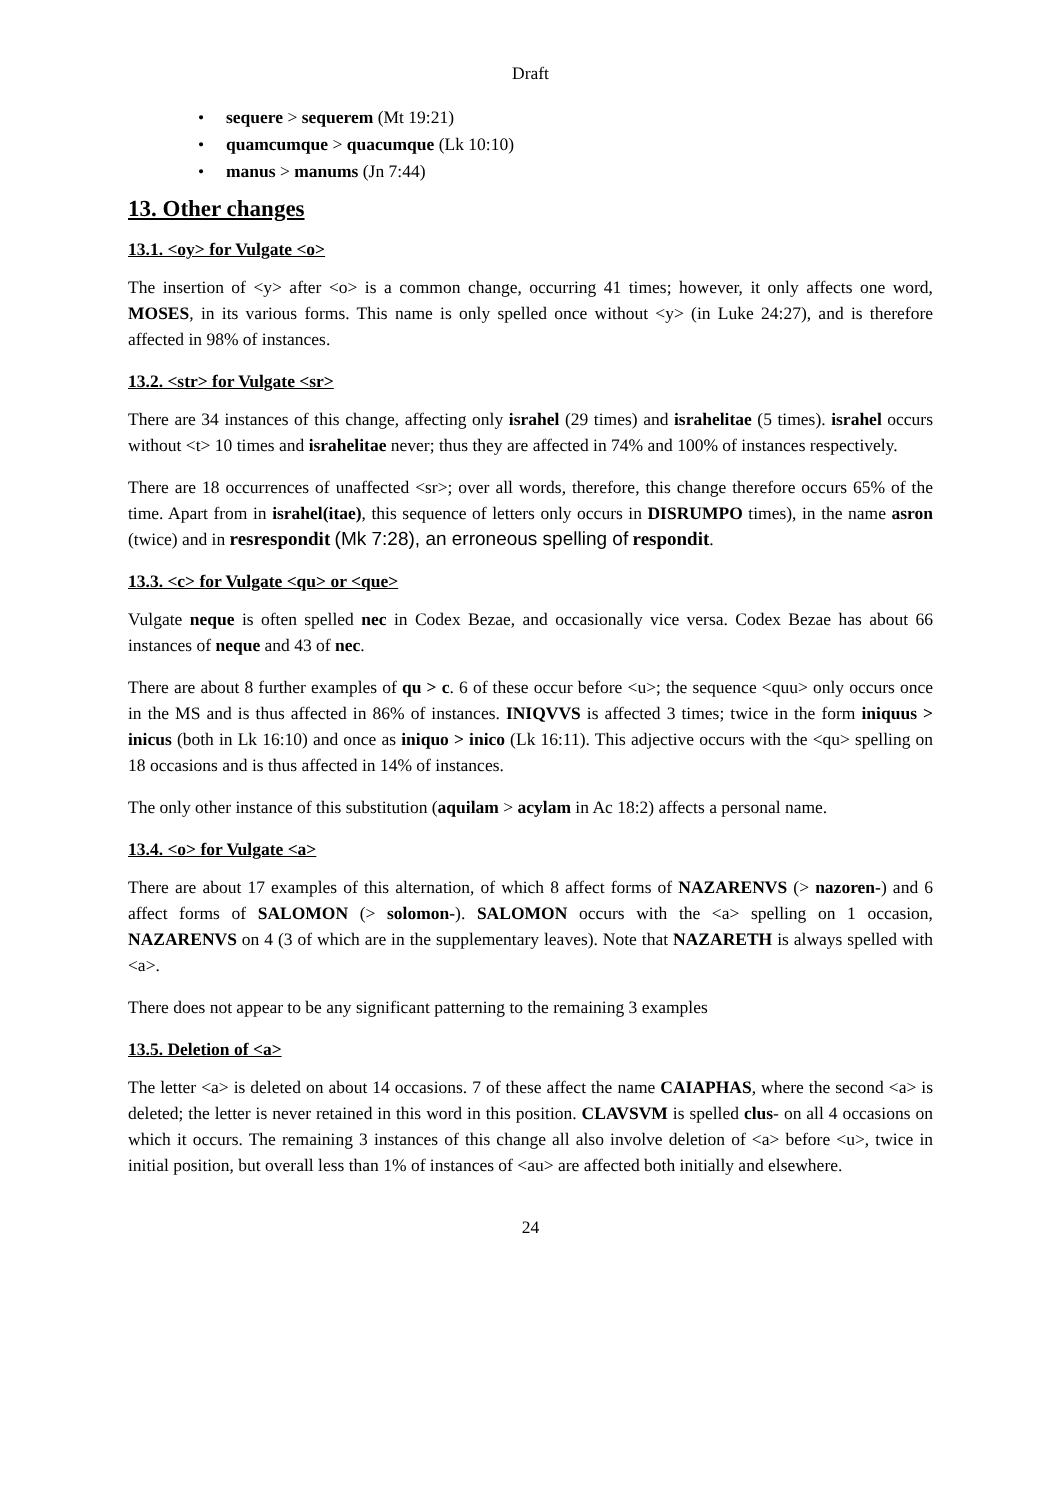Draft
• sequere > sequerem (Mt 19:21)
• quamcumque > quacumque (Lk 10:10)
• manus > manums (Jn 7:44)
13. Other changes
13.1. <oy> for Vulgate <o>
The insertion of <y> after <o> is a common change, occurring 41 times; however, it only affects one word, MOSES, in its various forms. This name is only spelled once without <y> (in Luke 24:27), and is therefore affected in 98% of instances.
13.2. <str> for Vulgate <sr>
There are 34 instances of this change, affecting only israhel (29 times) and israhelitae (5 times). israhel occurs without <t> 10 times and israhelitae never; thus they are affected in 74% and 100% of instances respectively.
There are 18 occurrences of unaffected <sr>; over all words, therefore, this change therefore occurs 65% of the time. Apart from in israhel(itae), this sequence of letters only occurs in DISRUMPO times), in the name asron (twice) and in resrespondit (Mk 7:28), an erroneous spelling of respondit.
13.3. <c> for Vulgate <qu> or <que>
Vulgate neque is often spelled nec in Codex Bezae, and occasionally vice versa. Codex Bezae has about 66 instances of neque and 43 of nec.
There are about 8 further examples of qu > c. 6 of these occur before <u>; the sequence <quu> only occurs once in the MS and is thus affected in 86% of instances. INIQVVS is affected 3 times; twice in the form iniquus > inicus (both in Lk 16:10) and once as iniquo > inico (Lk 16:11). This adjective occurs with the <qu> spelling on 18 occasions and is thus affected in 14% of instances.
The only other instance of this substitution (aquilam > acylam in Ac 18:2) affects a personal name.
13.4. <o> for Vulgate <a>
There are about 17 examples of this alternation, of which 8 affect forms of NAZARENVS (> nazoren-) and 6 affect forms of SALOMON (> solomon-). SALOMON occurs with the <a> spelling on 1 occasion, NAZARENVS on 4 (3 of which are in the supplementary leaves). Note that NAZARETH is always spelled with <a>.
There does not appear to be any significant patterning to the remaining 3 examples
13.5. Deletion of <a>
The letter <a> is deleted on about 14 occasions. 7 of these affect the name CAIAPHAS, where the second <a> is deleted; the letter is never retained in this word in this position. CLAVSVM is spelled clus- on all 4 occasions on which it occurs. The remaining 3 instances of this change all also involve deletion of <a> before <u>, twice in initial position, but overall less than 1% of instances of <au> are affected both initially and elsewhere.
24